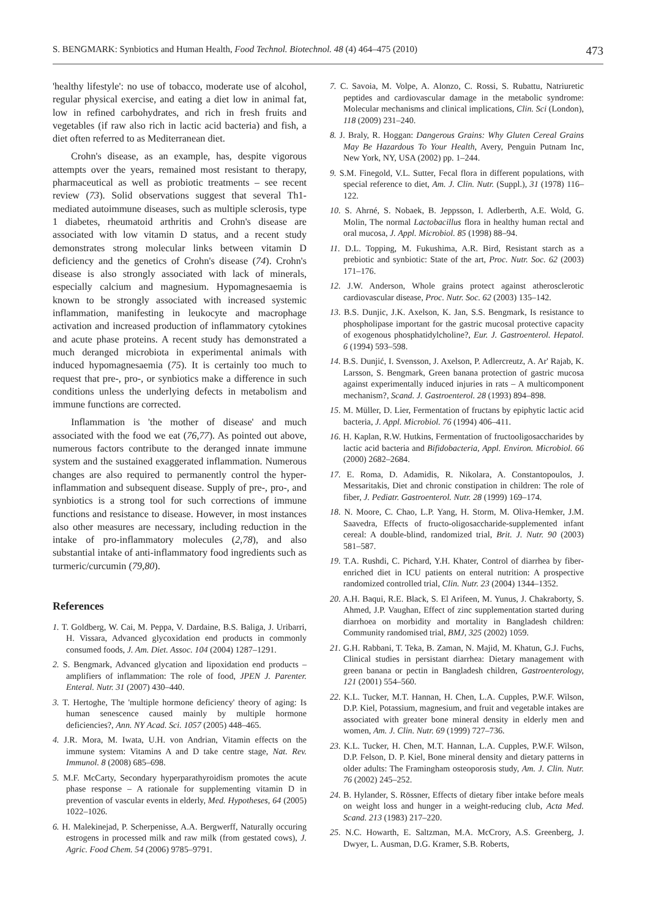S. BENGMARK: Synbiotics and Human Health, Food Technol. Biotechnol. 48 (4) 464–475 (2010) 473
'healthy lifestyle': no use of tobacco, moderate use of alcohol, regular physical exercise, and eating a diet low in animal fat, low in refined carbohydrates, and rich in fresh fruits and vegetables (if raw also rich in lactic acid bacteria) and fish, a diet often referred to as Mediterranean diet.
Crohn's disease, as an example, has, despite vigorous attempts over the years, remained most resistant to therapy, pharmaceutical as well as probiotic treatments – see recent review (73). Solid observations suggest that several Th1-mediated autoimmune diseases, such as multiple sclerosis, type 1 diabetes, rheumatoid arthritis and Crohn's disease are associated with low vitamin D status, and a recent study demonstrates strong molecular links between vitamin D deficiency and the genetics of Crohn's disease (74). Crohn's disease is also strongly associated with lack of minerals, especially calcium and magnesium. Hypomagnesaemia is known to be strongly associated with increased systemic inflammation, manifesting in leukocyte and macrophage activation and increased production of inflammatory cytokines and acute phase proteins. A recent study has demonstrated a much deranged microbiota in experimental animals with induced hypomagnesaemia (75). It is certainly too much to request that pre-, pro-, or synbiotics make a difference in such conditions unless the underlying defects in metabolism and immune functions are corrected.
Inflammation is 'the mother of disease' and much associated with the food we eat (76,77). As pointed out above, numerous factors contribute to the deranged innate immune system and the sustained exaggerated inflammation. Numerous changes are also required to permanently control the hyper-inflammation and subsequent disease. Supply of pre-, pro-, and synbiotics is a strong tool for such corrections of immune functions and resistance to disease. However, in most instances also other measures are necessary, including reduction in the intake of pro-inflammatory molecules (2,78), and also substantial intake of anti-inflammatory food ingredients such as turmeric/curcumin (79,80).
References
1. T. Goldberg, W. Cai, M. Peppa, V. Dardaine, B.S. Baliga, J. Uribarri, H. Vissara, Advanced glycoxidation end products in commonly consumed foods, J. Am. Diet. Assoc. 104 (2004) 1287–1291.
2. S. Bengmark, Advanced glycation and lipoxidation end products – amplifiers of inflammation: The role of food, JPEN J. Parenter. Enteral. Nutr. 31 (2007) 430–440.
3. T. Hertoghe, The 'multiple hormone deficiency' theory of aging: Is human senescence caused mainly by multiple hormone deficiencies?, Ann. NY Acad. Sci. 1057 (2005) 448–465.
4. J.R. Mora, M. Iwata, U.H. von Andrian, Vitamin effects on the immune system: Vitamins A and D take centre stage, Nat. Rev. Immunol. 8 (2008) 685–698.
5. M.F. McCarty, Secondary hyperparathyroidism promotes the acute phase response – A rationale for supplementing vitamin D in prevention of vascular events in elderly, Med. Hypotheses, 64 (2005) 1022–1026.
6. H. Malekinejad, P. Scherpenisse, A.A. Bergwerff, Naturally occuring estrogens in processed milk and raw milk (from gestated cows), J. Agric. Food Chem. 54 (2006) 9785–9791.
7. C. Savoia, M. Volpe, A. Alonzo, C. Rossi, S. Rubattu, Natriuretic peptides and cardiovascular damage in the metabolic syndrome: Molecular mechanisms and clinical implications, Clin. Sci (London), 118 (2009) 231–240.
8. J. Braly, R. Hoggan: Dangerous Grains: Why Gluten Cereal Grains May Be Hazardous To Your Health, Avery, Penguin Putnam Inc, New York, NY, USA (2002) pp. 1–244.
9. S.M. Finegold, V.L. Sutter, Fecal flora in different populations, with special reference to diet, Am. J. Clin. Nutr. (Suppl.), 31 (1978) 116–122.
10. S. Ahrné, S. Nobaek, B. Jeppsson, I. Adlerberth, A.E. Wold, G. Molin, The normal Lactobacillus flora in healthy human rectal and oral mucosa, J. Appl. Microbiol. 85 (1998) 88–94.
11. D.L. Topping, M. Fukushima, A.R. Bird, Resistant starch as a prebiotic and synbiotic: State of the art, Proc. Nutr. Soc. 62 (2003) 171–176.
12. J.W. Anderson, Whole grains protect against atherosclerotic cardiovascular disease, Proc. Nutr. Soc. 62 (2003) 135–142.
13. B.S. Dunjic, J.K. Axelson, K. Jan, S.S. Bengmark, Is resistance to phospholipase important for the gastric mucosal protective capacity of exogenous phosphatidylcholine?, Eur. J. Gastroenterol. Hepatol. 6 (1994) 593–598.
14. B.S. Dunjić, I. Svensson, J. Axelson, P. Adlercreutz, A. Ar' Rajab, K. Larsson, S. Bengmark, Green banana protection of gastric mucosa against experimentally induced injuries in rats – A multicomponent mechanism?, Scand. J. Gastroenterol. 28 (1993) 894–898.
15. M. Müller, D. Lier, Fermentation of fructans by epiphytic lactic acid bacteria, J. Appl. Microbiol. 76 (1994) 406–411.
16. H. Kaplan, R.W. Hutkins, Fermentation of fructooligosaccharides by lactic acid bacteria and Bifidobacteria, Appl. Environ. Microbiol. 66 (2000) 2682–2684.
17. E. Roma, D. Adamidis, R. Nikolara, A. Constantopoulos, J. Messaritakis, Diet and chronic constipation in children: The role of fiber, J. Pediatr. Gastroenterol. Nutr. 28 (1999) 169–174.
18. N. Moore, C. Chao, L.P. Yang, H. Storm, M. Oliva-Hemker, J.M. Saavedra, Effects of fructo-oligosaccharide-supplemented infant cereal: A double-blind, randomized trial, Brit. J. Nutr. 90 (2003) 581–587.
19. T.A. Rushdi, C. Pichard, Y.H. Khater, Control of diarrhea by fiber-enriched diet in ICU patients on enteral nutrition: A prospective randomized controlled trial, Clin. Nutr. 23 (2004) 1344–1352.
20. A.H. Baqui, R.E. Black, S. El Arifeen, M. Yunus, J. Chakraborty, S. Ahmed, J.P. Vaughan, Effect of zinc supplementation started during diarrhoea on morbidity and mortality in Bangladesh children: Community randomised trial, BMJ, 325 (2002) 1059.
21. G.H. Rabbani, T. Teka, B. Zaman, N. Majid, M. Khatun, G.J. Fuchs, Clinical studies in persistant diarrhea: Dietary management with green banana or pectin in Bangladesh children, Gastroenterology, 121 (2001) 554–560.
22. K.L. Tucker, M.T. Hannan, H. Chen, L.A. Cupples, P.W.F. Wilson, D.P. Kiel, Potassium, magnesium, and fruit and vegetable intakes are associated with greater bone mineral density in elderly men and women, Am. J. Clin. Nutr. 69 (1999) 727–736.
23. K.L. Tucker, H. Chen, M.T. Hannan, L.A. Cupples, P.W.F. Wilson, D.P. Felson, D. P. Kiel, Bone mineral density and dietary patterns in older adults: The Framingham osteoporosis study, Am. J. Clin. Nutr. 76 (2002) 245–252.
24. B. Hylander, S. Rössner, Effects of dietary fiber intake before meals on weight loss and hunger in a weight-reducing club, Acta Med. Scand. 213 (1983) 217–220.
25. N.C. Howarth, E. Saltzman, M.A. McCrory, A.S. Greenberg, J. Dwyer, L. Ausman, D.G. Kramer, S.B. Roberts,